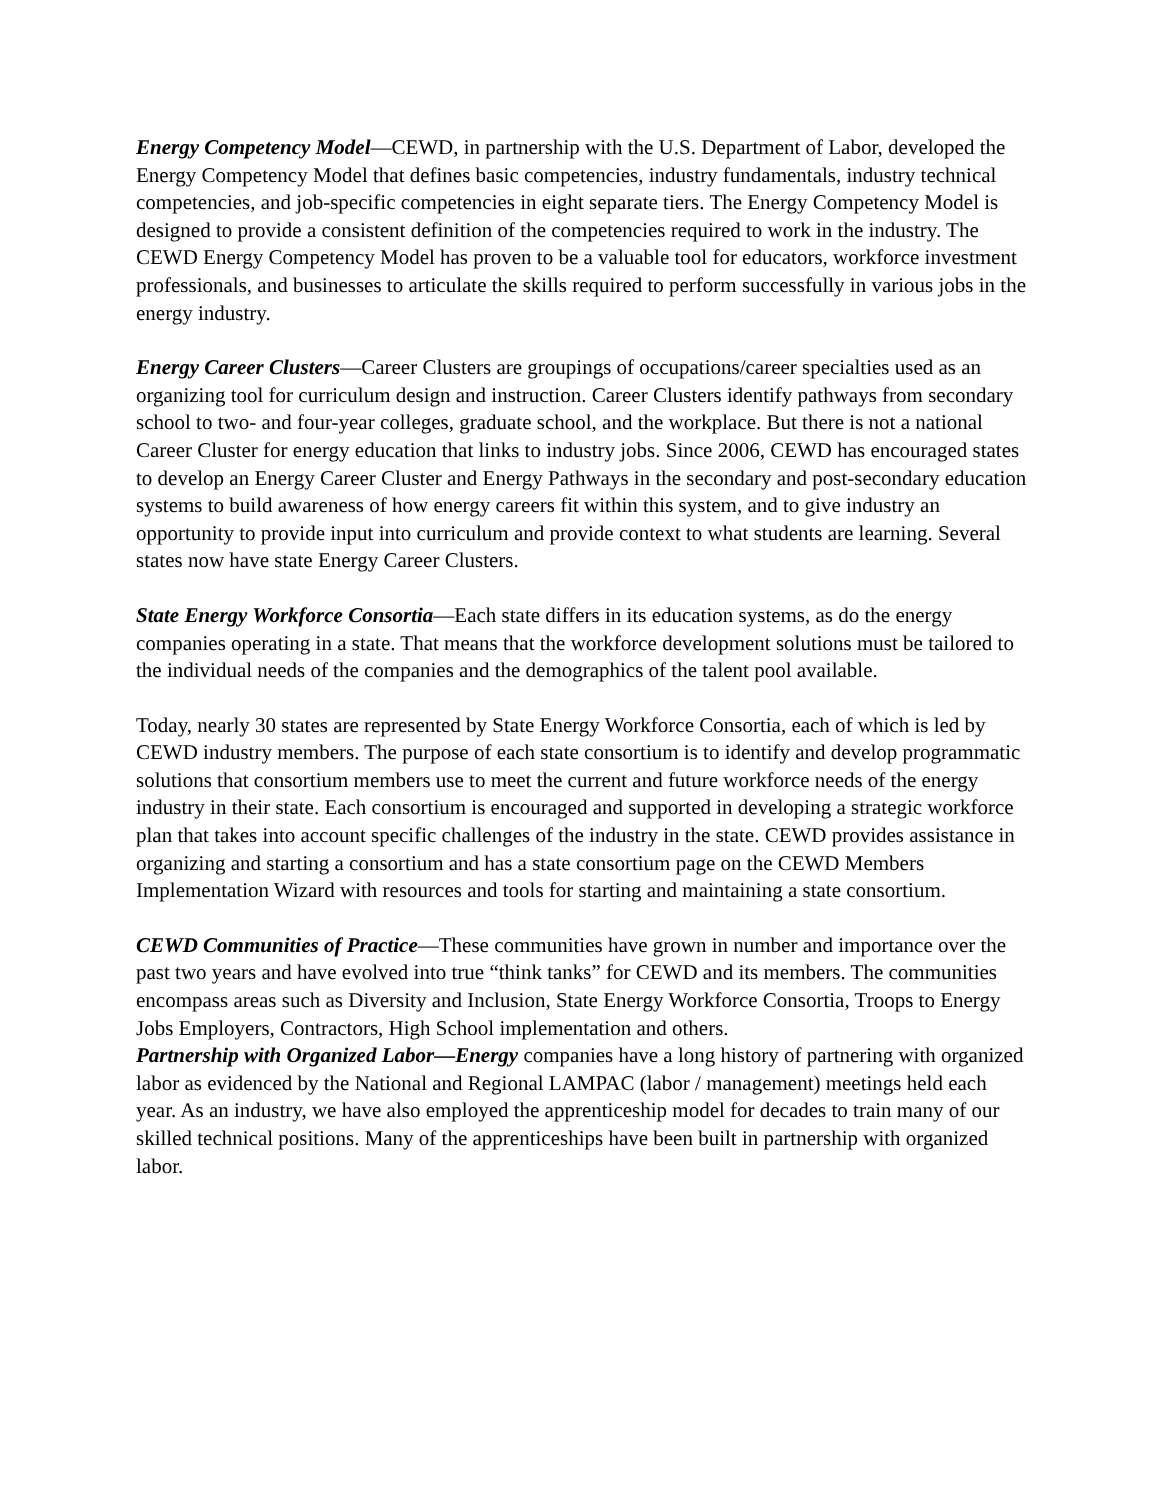Energy Competency Model—CEWD, in partnership with the U.S. Department of Labor, developed the Energy Competency Model that defines basic competencies, industry fundamentals, industry technical competencies, and job-specific competencies in eight separate tiers. The Energy Competency Model is designed to provide a consistent definition of the competencies required to work in the industry. The CEWD Energy Competency Model has proven to be a valuable tool for educators, workforce investment professionals, and businesses to articulate the skills required to perform successfully in various jobs in the energy industry.
Energy Career Clusters—Career Clusters are groupings of occupations/career specialties used as an organizing tool for curriculum design and instruction. Career Clusters identify pathways from secondary school to two- and four-year colleges, graduate school, and the workplace. But there is not a national Career Cluster for energy education that links to industry jobs. Since 2006, CEWD has encouraged states to develop an Energy Career Cluster and Energy Pathways in the secondary and post-secondary education systems to build awareness of how energy careers fit within this system, and to give industry an opportunity to provide input into curriculum and provide context to what students are learning. Several states now have state Energy Career Clusters.
State Energy Workforce Consortia—Each state differs in its education systems, as do the energy companies operating in a state. That means that the workforce development solutions must be tailored to the individual needs of the companies and the demographics of the talent pool available.
Today, nearly 30 states are represented by State Energy Workforce Consortia, each of which is led by CEWD industry members. The purpose of each state consortium is to identify and develop programmatic solutions that consortium members use to meet the current and future workforce needs of the energy industry in their state. Each consortium is encouraged and supported in developing a strategic workforce plan that takes into account specific challenges of the industry in the state. CEWD provides assistance in organizing and starting a consortium and has a state consortium page on the CEWD Members Implementation Wizard with resources and tools for starting and maintaining a state consortium.
CEWD Communities of Practice—These communities have grown in number and importance over the past two years and have evolved into true “think tanks” for CEWD and its members. The communities encompass areas such as Diversity and Inclusion, State Energy Workforce Consortia, Troops to Energy Jobs Employers, Contractors, High School implementation and others.
Partnership with Organized Labor—Energy companies have a long history of partnering with organized labor as evidenced by the National and Regional LAMPAC (labor / management) meetings held each year. As an industry, we have also employed the apprenticeship model for decades to train many of our skilled technical positions. Many of the apprenticeships have been built in partnership with organized labor.